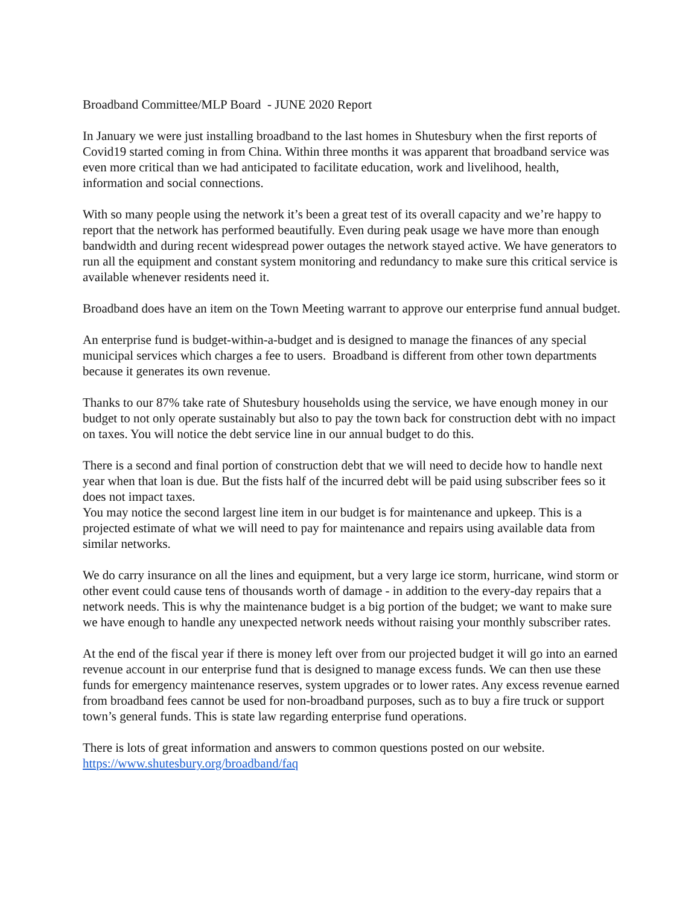Broadband Committee/MLP Board - JUNE 2020 Report
In January we were just installing broadband to the last homes in Shutesbury when the first reports of Covid19 started coming in from China. Within three months it was apparent that broadband service was even more critical than we had anticipated to facilitate education, work and livelihood, health, information and social connections.
With so many people using the network it’s been a great test of its overall capacity and we’re happy to report that the network has performed beautifully. Even during peak usage we have more than enough bandwidth and during recent widespread power outages the network stayed active. We have generators to run all the equipment and constant system monitoring and redundancy to make sure this critical service is available whenever residents need it.
Broadband does have an item on the Town Meeting warrant to approve our enterprise fund annual budget.
An enterprise fund is budget-within-a-budget and is designed to manage the finances of any special municipal services which charges a fee to users. Broadband is different from other town departments because it generates its own revenue.
Thanks to our 87% take rate of Shutesbury households using the service, we have enough money in our budget to not only operate sustainably but also to pay the town back for construction debt with no impact on taxes. You will notice the debt service line in our annual budget to do this.
There is a second and final portion of construction debt that we will need to decide how to handle next year when that loan is due. But the fists half of the incurred debt will be paid using subscriber fees so it does not impact taxes.
You may notice the second largest line item in our budget is for maintenance and upkeep. This is a projected estimate of what we will need to pay for maintenance and repairs using available data from similar networks.
We do carry insurance on all the lines and equipment, but a very large ice storm, hurricane, wind storm or other event could cause tens of thousands worth of damage - in addition to the every-day repairs that a network needs. This is why the maintenance budget is a big portion of the budget; we want to make sure we have enough to handle any unexpected network needs without raising your monthly subscriber rates.
At the end of the fiscal year if there is money left over from our projected budget it will go into an earned revenue account in our enterprise fund that is designed to manage excess funds. We can then use these funds for emergency maintenance reserves, system upgrades or to lower rates. Any excess revenue earned from broadband fees cannot be used for non-broadband purposes, such as to buy a fire truck or support town’s general funds. This is state law regarding enterprise fund operations.
There is lots of great information and answers to common questions posted on our website. https://www.shutesbury.org/broadband/faq